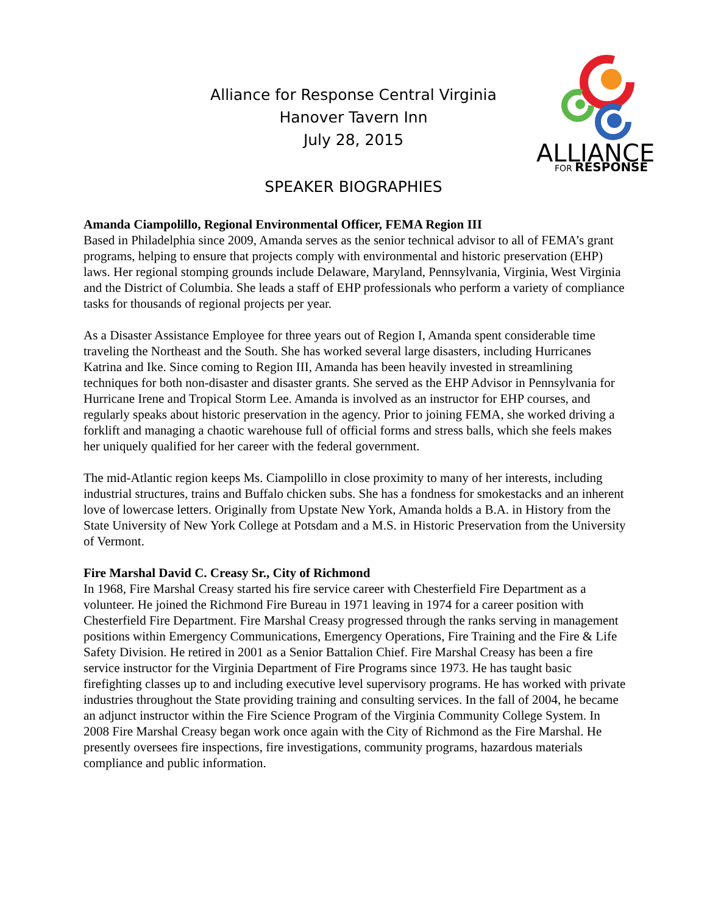ALLIANCE
FOR RESPONSE
Alliance for Response Central Virginia
Hanover Tavern Inn
July 28, 2015
SPEAKER BIOGRAPHIES
Amanda Ciampolillo, Regional Environmental Officer, FEMA Region III
Based in Philadelphia since 2009, Amanda serves as the senior technical advisor to all of FEMA’s grant programs, helping to ensure that projects comply with environmental and historic preservation (EHP) laws. Her regional stomping grounds include Delaware, Maryland, Pennsylvania, Virginia, West Virginia and the District of Columbia. She leads a staff of EHP professionals who perform a variety of compliance tasks for thousands of regional projects per year.
As a Disaster Assistance Employee for three years out of Region I, Amanda spent considerable time traveling the Northeast and the South. She has worked several large disasters, including Hurricanes Katrina and Ike. Since coming to Region III, Amanda has been heavily invested in streamlining techniques for both non-disaster and disaster grants. She served as the EHP Advisor in Pennsylvania for Hurricane Irene and Tropical Storm Lee. Amanda is involved as an instructor for EHP courses, and regularly speaks about historic preservation in the agency. Prior to joining FEMA, she worked driving a forklift and managing a chaotic warehouse full of official forms and stress balls, which she feels makes her uniquely qualified for her career with the federal government.
The mid-Atlantic region keeps Ms. Ciampolillo in close proximity to many of her interests, including industrial structures, trains and Buffalo chicken subs. She has a fondness for smokestacks and an inherent love of lowercase letters. Originally from Upstate New York, Amanda holds a B.A. in History from the State University of New York College at Potsdam and a M.S. in Historic Preservation from the University of Vermont.
Fire Marshal David C. Creasy Sr., City of Richmond
In 1968, Fire Marshal Creasy started his fire service career with Chesterfield Fire Department as a volunteer. He joined the Richmond Fire Bureau in 1971 leaving in 1974 for a career position with Chesterfield Fire Department. Fire Marshal Creasy progressed through the ranks serving in management positions within Emergency Communications, Emergency Operations, Fire Training and the Fire & Life Safety Division. He retired in 2001 as a Senior Battalion Chief. Fire Marshal Creasy has been a fire service instructor for the Virginia Department of Fire Programs since 1973. He has taught basic firefighting classes up to and including executive level supervisory programs. He has worked with private industries throughout the State providing training and consulting services. In the fall of 2004, he became an adjunct instructor within the Fire Science Program of the Virginia Community College System. In 2008 Fire Marshal Creasy began work once again with the City of Richmond as the Fire Marshal. He presently oversees fire inspections, fire investigations, community programs, hazardous materials compliance and public information.